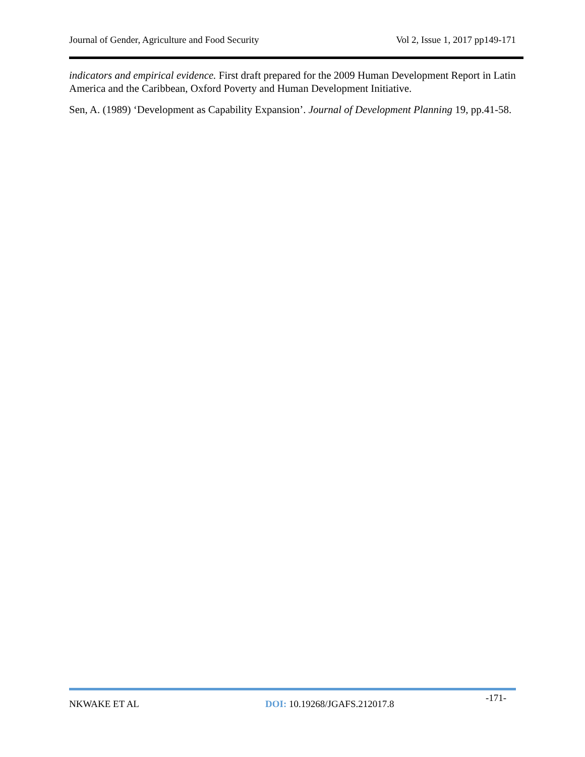Journal of Gender, Agriculture and Food Security Vol 2, Issue 1, 2017 pp149-171
indicators and empirical evidence. First draft prepared for the 2009 Human Development Report in Latin America and the Caribbean, Oxford Poverty and Human Development Initiative.
Sen, A. (1989) ‘Development as Capability Expansion’. Journal of Development Planning 19, pp.41-58.
NKWAKE ET AL DOI: 10.19268/JGAFS.212017.8
-171-